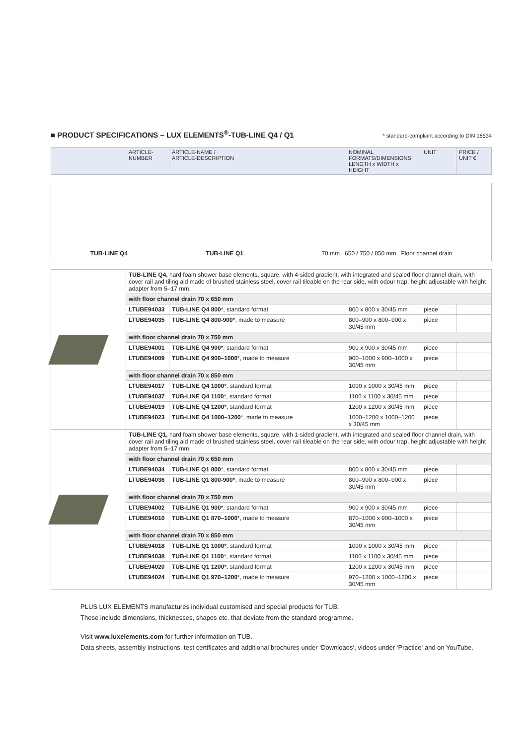■ PRODUCT SPECIFICATIONS – LUX ELEMENTS<sup>®</sup>-TUB-LINE Q4 / Q1
* standard-compliant according to DIN 18534
| | ARTICLE- NUMBER | ARTICLE-NAME / ARTICLE-DESCRIPTION | NOMINAL FORMATS/DIMENSIONS LENGTH x WIDTH x HEIGHT | UNIT | PRICE / UNIT € |
| --- | --- | --- | --- | --- | --- |
TUB-LINE Q4 TUB-LINE Q1 70 mm 650 / 750 / 850 mm Floor channel drain
| | TUB-LINE Q4, hard foam shower base elements, square, with 4-sided gradient, with integrated and sealed floor channel drain, with cover rail and tiling aid made of brushed stainless steel, cover rail tileable on the rear side, with odour trap, height adjustable with height adapter from 5–17 mm. | | | | |
| | with floor channel drain 70 x 650 mm | | | | |
| | LTUBE94033 | TUB-LINE Q4 800 *, standard format | 800 x 800 x 30/45 mm | piece | |
| | LTUBE94035 | TUB-LINE Q4 800-900 *, made to measure | 800–900 x 800–900 x 30/45 mm | piece | |
| | with floor channel drain 70 x 750 mm | | | | |
| | LTUBE94001 | TUB-LINE Q4 900 *, standard format | 900 x 900 x 30/45 mm | piece | |
| | LTUBE94009 | TUB-LINE Q4 900–1000 *, made to measure | 900–1000 x 900–1000 x 30/45 mm | piece | |
| | with floor channel drain 70 x 850 mm | | | | |
| | LTUBE94017 | TUB-LINE Q4 1000 *, standard format | 1000 x 1000 x 30/45 mm | piece | |
| | LTUBE94037 | TUB-LINE Q4 1100 *, standard format | 1100 x 1100 x 30/45 mm | piece | |
| | LTUBE94019 | TUB-LINE Q4 1200 *, standard format | 1200 x 1200 x 30/45 mm | piece | |
| | LTUBE94023 | TUB-LINE Q4 1000–1200 *, made to measure | 1000–1200 x 1000–1200 x 30/45 mm | piece | |
| | TUB-LINE Q1, hard foam shower base elements, square, with 1-sided gradient, with integrated and sealed floor channel drain, with cover rail and tiling aid made of brushed stainless steel, cover rail tileable on the rear side, with odour trap, height adjustable with height adapter from 5–17 mm. | | | | |
| | with floor channel drain 70 x 650 mm | | | | |
| | LTUBE94034 | TUB-LINE Q1 800 *, standard format | 800 x 800 x 30/45 mm | piece | |
| | LTUBE94036 | TUB-LINE Q1 800-900 *, made to measure | 800–900 x 800–900 x 30/45 mm | piece | |
| | with floor channel drain 70 x 750 mm | | | | |
| | LTUBE94002 | TUB-LINE Q1 900 *, standard format | 900 x 900 x 30/45 mm | piece | |
| | LTUBE94010 | TUB-LINE Q1 870–1000 *, made to measure | 870–1000 x 900–1000 x 30/45 mm | piece | |
| | with floor channel drain 70 x 850 mm | | | | |
| | LTUBE94018 | TUB-LINE Q1 1000 *, standard format | 1000 x 1000 x 30/45 mm | piece | |
| | LTUBE94038 | TUB-LINE Q1 1100 *, standard format | 1100 x 1100 x 30/45 mm | piece | |
| | LTUBE94020 | TUB-LINE Q1 1200 *, standard format | 1200 x 1200 x 30/45 mm | piece | |
| | LTUBE94024 | TUB-LINE Q1 970–1200 *, made to measure | 970–1200 x 1000–1200 x 30/45 mm | piece | |
PLUS LUX ELEMENTS manufactures individual customised and special products for TUB.
These include dimensions, thicknesses, shapes etc. that deviate from the standard programme.
Visit www.luxelements.com for further information on TUB.
Data sheets, assembly instructions, test certificates and additional brochures under ‘Downloads‘, videos under ‘Practice‘ and on YouTube.